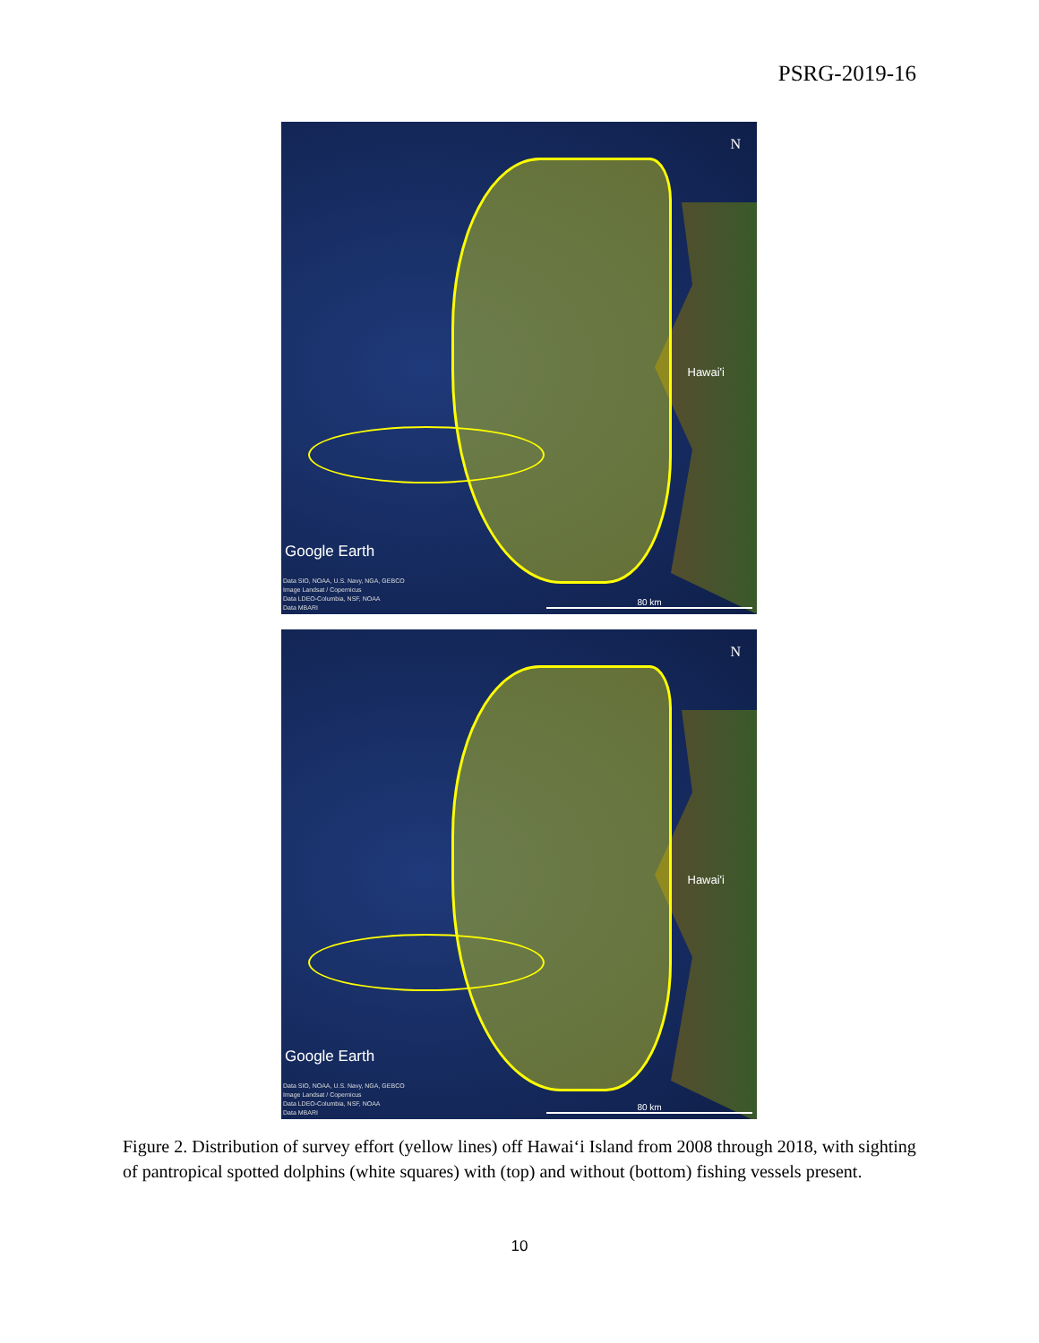PSRG-2019-16
N
Hawai'i
Google Earth
Data SIO, NOAA, U.S. Navy, NGA, GEBCO
Image Landsat / Copernicus
Data LDEO-Columbia, NSF, NOAA
Data MBARI
80 km
N
Hawai'i
Google Earth
Data SIO, NOAA, U.S. Navy, NGA, GEBCO
Image Landsat / Copernicus
Data LDEO-Columbia, NSF, NOAA
Data MBARI
80 km
Figure 2. Distribution of survey effort (yellow lines) off Hawai‘i Island from 2008 through 2018, with sighting of pantropical spotted dolphins (white squares) with (top) and without (bottom) fishing vessels present.
10